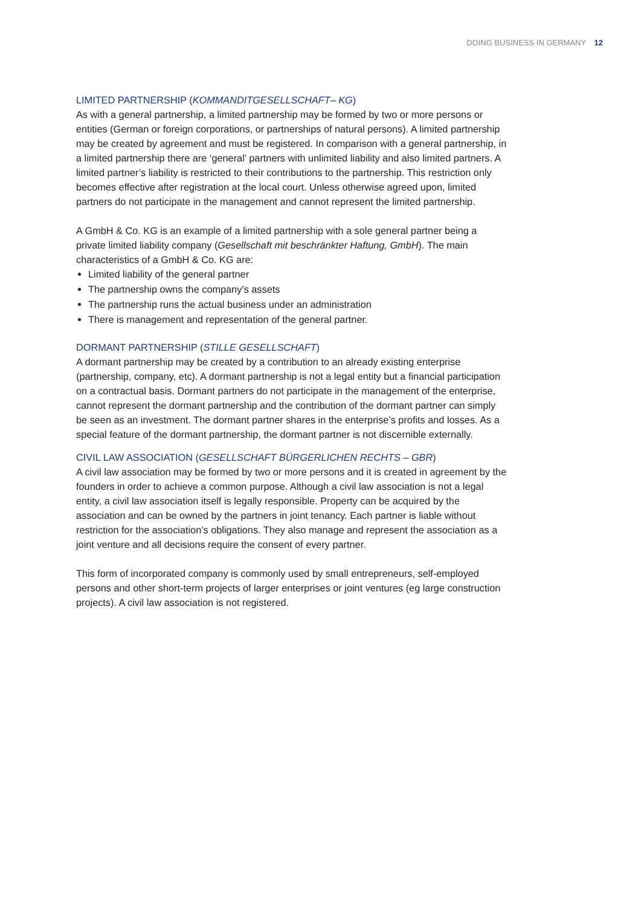DOING BUSINESS IN GERMANY 12
LIMITED PARTNERSHIP (KOMMANDITGESELLSCHAFT– KG)
As with a general partnership, a limited partnership may be formed by two or more persons or entities (German or foreign corporations, or partnerships of natural persons). A limited partnership may be created by agreement and must be registered. In comparison with a general partnership, in a limited partnership there are ‘general’ partners with unlimited liability and also limited partners. A limited partner’s liability is restricted to their contributions to the partnership. This restriction only becomes effective after registration at the local court. Unless otherwise agreed upon, limited partners do not participate in the management and cannot represent the limited partnership.
A GmbH & Co. KG is an example of a limited partnership with a sole general partner being a private limited liability company (Gesellschaft mit beschränkter Haftung, GmbH). The main characteristics of a GmbH & Co. KG are:
Limited liability of the general partner
The partnership owns the company’s assets
The partnership runs the actual business under an administration
There is management and representation of the general partner.
DORMANT PARTNERSHIP (STILLE GESELLSCHAFT)
A dormant partnership may be created by a contribution to an already existing enterprise (partnership, company, etc). A dormant partnership is not a legal entity but a financial participation on a contractual basis. Dormant partners do not participate in the management of the enterprise, cannot represent the dormant partnership and the contribution of the dormant partner can simply be seen as an investment. The dormant partner shares in the enterprise’s profits and losses. As a special feature of the dormant partnership, the dormant partner is not discernible externally.
CIVIL LAW ASSOCIATION (GESELLSCHAFT BÜRGERLICHEN RECHTS – GBR)
A civil law association may be formed by two or more persons and it is created in agreement by the founders in order to achieve a common purpose. Although a civil law association is not a legal entity, a civil law association itself is legally responsible. Property can be acquired by the association and can be owned by the partners in joint tenancy. Each partner is liable without restriction for the association’s obligations. They also manage and represent the association as a joint venture and all decisions require the consent of every partner.
This form of incorporated company is commonly used by small entrepreneurs, self-employed persons and other short-term projects of larger enterprises or joint ventures (eg large construction projects). A civil law association is not registered.